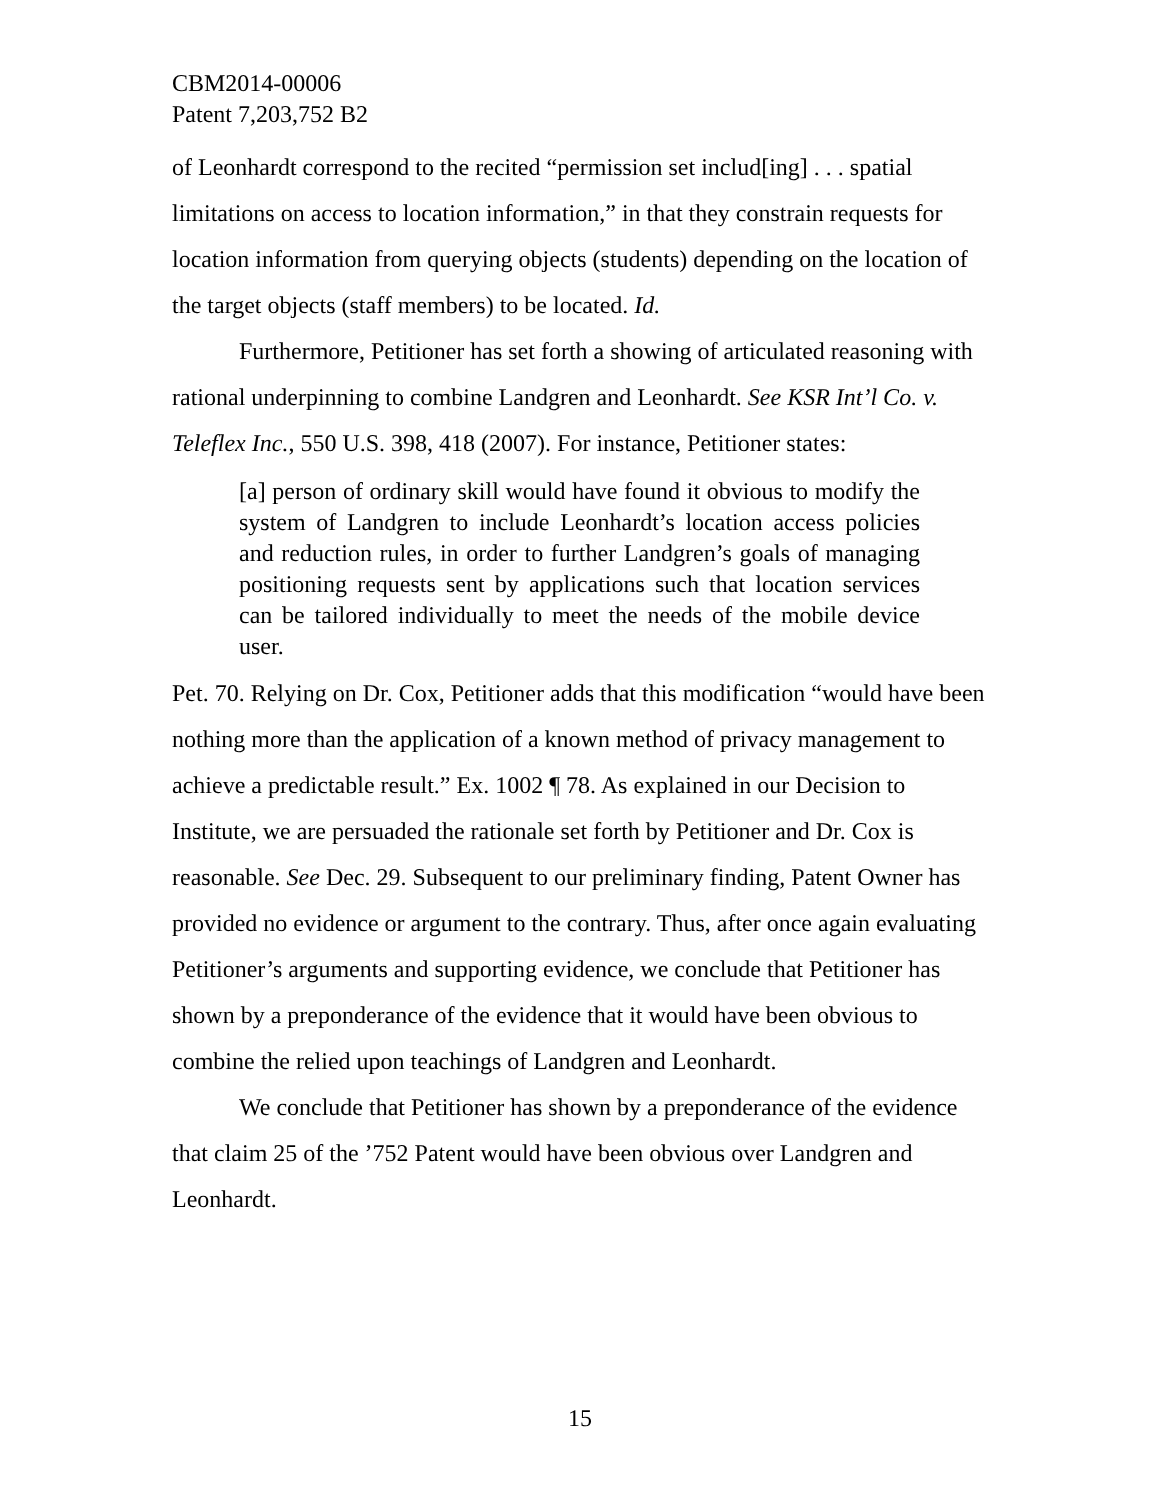CBM2014-00006
Patent 7,203,752 B2
of Leonhardt correspond to the recited “permission set includ[ing] . . . spatial limitations on access to location information,” in that they constrain requests for location information from querying objects (students) depending on the location of the target objects (staff members) to be located. Id.
Furthermore, Petitioner has set forth a showing of articulated reasoning with rational underpinning to combine Landgren and Leonhardt. See KSR Int’l Co. v. Teleflex Inc., 550 U.S. 398, 418 (2007). For instance, Petitioner states:
[a] person of ordinary skill would have found it obvious to modify the system of Landgren to include Leonhardt’s location access policies and reduction rules, in order to further Landgren’s goals of managing positioning requests sent by applications such that location services can be tailored individually to meet the needs of the mobile device user.
Pet. 70. Relying on Dr. Cox, Petitioner adds that this modification “would have been nothing more than the application of a known method of privacy management to achieve a predictable result.” Ex. 1002 ¶ 78. As explained in our Decision to Institute, we are persuaded the rationale set forth by Petitioner and Dr. Cox is reasonable. See Dec. 29. Subsequent to our preliminary finding, Patent Owner has provided no evidence or argument to the contrary. Thus, after once again evaluating Petitioner’s arguments and supporting evidence, we conclude that Petitioner has shown by a preponderance of the evidence that it would have been obvious to combine the relied upon teachings of Landgren and Leonhardt.
We conclude that Petitioner has shown by a preponderance of the evidence that claim 25 of the ’752 Patent would have been obvious over Landgren and Leonhardt.
15